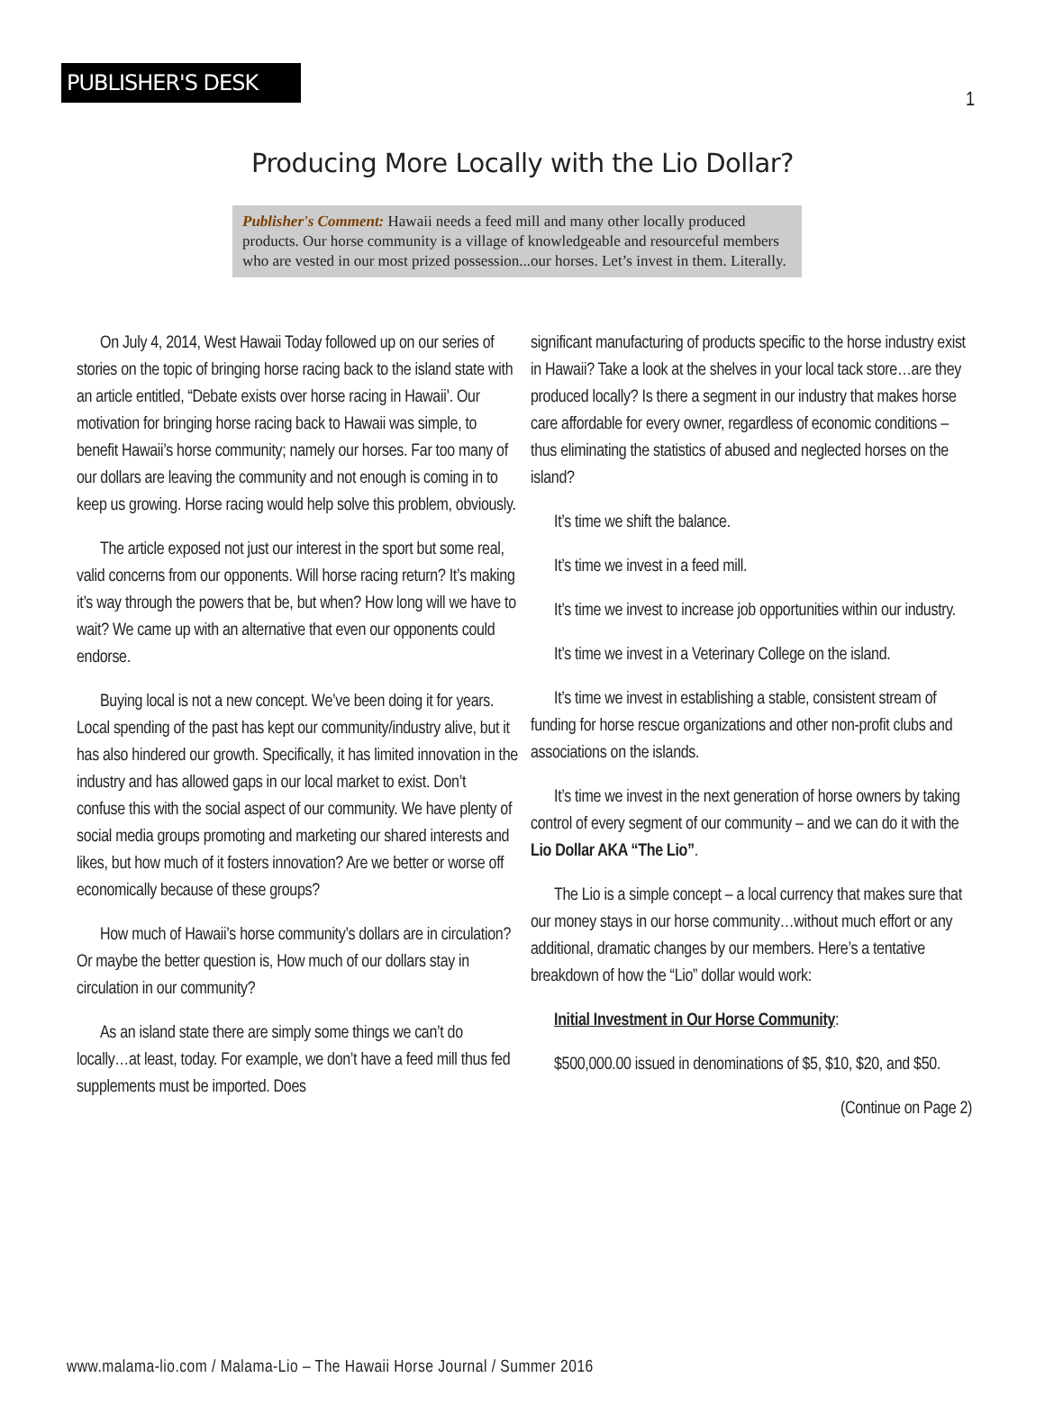1
PUBLISHER'S DESK
Producing More Locally with the Lio Dollar?
Publisher's Comment: Hawaii needs a feed mill and many other locally produced products. Our horse community is a village of knowledgeable and resourceful members who are vested in our most prized possession...our horses. Let’s invest in them. Literally.
On July 4, 2014, West Hawaii Today followed up on our series of stories on the topic of bringing horse racing back to the island state with an article entitled, “Debate exists over horse racing in Hawaii’. Our motivation for bringing horse racing back to Hawaii was simple, to benefit Hawaii’s horse community; namely our horses. Far too many of our dollars are leaving the community and not enough is coming in to keep us growing. Horse racing would help solve this problem, obviously.
The article exposed not just our interest in the sport but some real, valid concerns from our opponents. Will horse racing return? It’s making it’s way through the powers that be, but when? How long will we have to wait? We came up with an alternative that even our opponents could endorse.
Buying local is not a new concept. We’ve been doing it for years. Local spending of the past has kept our community/industry alive, but it has also hindered our growth. Specifically, it has limited innovation in the industry and has allowed gaps in our local market to exist. Don’t confuse this with the social aspect of our community. We have plenty of social media groups promoting and marketing our shared interests and likes, but how much of it fosters innovation? Are we better or worse off economically because of these groups?
How much of Hawaii’s horse community’s dollars are in circulation? Or maybe the better question is, How much of our dollars stay in circulation in our community?
As an island state there are simply some things we can’t do locally…at least, today. For example, we don’t have a feed mill thus fed supplements must be imported. Does
significant manufacturing of products specific to the horse industry exist in Hawaii? Take a look at the shelves in your local tack store…are they produced locally? Is there a segment in our industry that makes horse care affordable for every owner, regardless of economic conditions – thus eliminating the statistics of abused and neglected horses on the island?
It’s time we shift the balance.
It’s time we invest in a feed mill.
It’s time we invest to increase job opportunities within our industry.
It’s time we invest in a Veterinary College on the island.
It’s time we invest in establishing a stable, consistent stream of funding for horse rescue organizations and other non-profit clubs and associations on the islands.
It’s time we invest in the next generation of horse owners by taking control of every segment of our community – and we can do it with the Lio Dollar AKA “The Lio”.
The Lio is a simple concept – a local currency that makes sure that our money stays in our horse community…without much effort or any additional, dramatic changes by our members. Here’s a tentative breakdown of how the “Lio” dollar would work:
Initial Investment in Our Horse Community:
$500,000.00 issued in denominations of $5, $10, $20, and $50.
(Continue on Page 2)
www.malama-lio.com / Malama-Lio – The Hawaii Horse Journal / Summer 2016